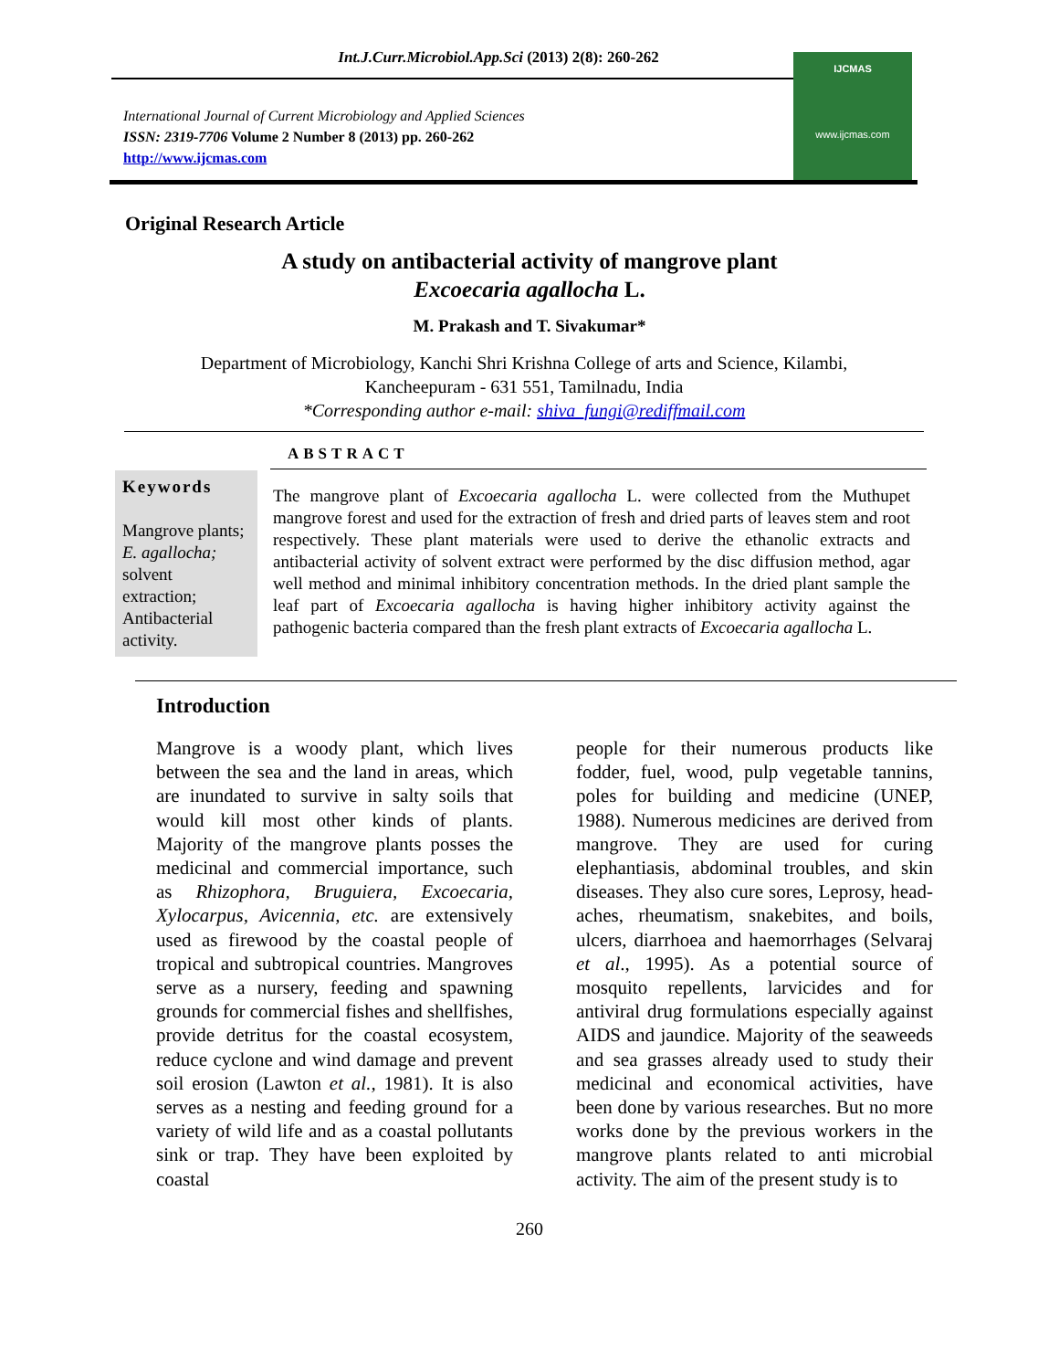Int.J.Curr.Microbiol.App.Sci (2013) 2(8): 260-262
International Journal of Current Microbiology and Applied Sciences
ISSN: 2319-7706 Volume 2 Number 8 (2013) pp. 260-262
http://www.ijcmas.com
IJCMAS
www.ijcmas.com
Original Research Article
A study on antibacterial activity of mangrove plant
Excoecaria agallocha L.
M. Prakash and T. Sivakumar*
Department of Microbiology, Kanchi Shri Krishna College of arts and Science, Kilambi,
Kancheepuram - 631 551, Tamilnadu, India
*Corresponding author e-mail: shiva_fungi@rediffmail.com
ABSTRACT
Keywords
Mangrove plants;
E. agallocha; solvent extraction; Antibacterial activity.
The mangrove plant of Excoecaria agallocha L. were collected from the Muthupet mangrove forest and used for the extraction of fresh and dried parts of leaves stem and root respectively. These plant materials were used to derive the ethanolic extracts and antibacterial activity of solvent extract were performed by the disc diffusion method, agar well method and minimal inhibitory concentration methods. In the dried plant sample the leaf part of Excoecaria agallocha is having higher inhibitory activity against the pathogenic bacteria compared than the fresh plant extracts of Excoecaria agallocha L.
Introduction
Mangrove is a woody plant, which lives between the sea and the land in areas, which are inundated to survive in salty soils that would kill most other kinds of plants. Majority of the mangrove plants posses the medicinal and commercial importance, such as Rhizophora, Bruguiera, Excoecaria, Xylocarpus, Avicennia, etc. are extensively used as firewood by the coastal people of tropical and subtropical countries. Mangroves serve as a nursery, feeding and spawning grounds for commercial fishes and shellfishes, provide detritus for the coastal ecosystem, reduce cyclone and wind damage and prevent soil erosion (Lawton et al., 1981). It is also serves as a nesting and feeding ground for a variety of wild life and as a coastal pollutants sink or trap. They have been exploited by coastal
people for their numerous products like fodder, fuel, wood, pulp vegetable tannins, poles for building and medicine (UNEP, 1988). Numerous medicines are derived from mangrove. They are used for curing elephantiasis, abdominal troubles, and skin diseases. They also cure sores, Leprosy, head-aches, rheumatism, snakebites, and boils, ulcers, diarrhoea and haemorrhages (Selvaraj et al., 1995). As a potential source of mosquito repellents, larvicides and for antiviral drug formulations especially against AIDS and jaundice. Majority of the seaweeds and sea grasses already used to study their medicinal and economical activities, have been done by various researches. But no more works done by the previous workers in the mangrove plants related to anti microbial activity. The aim of the present study is to
260